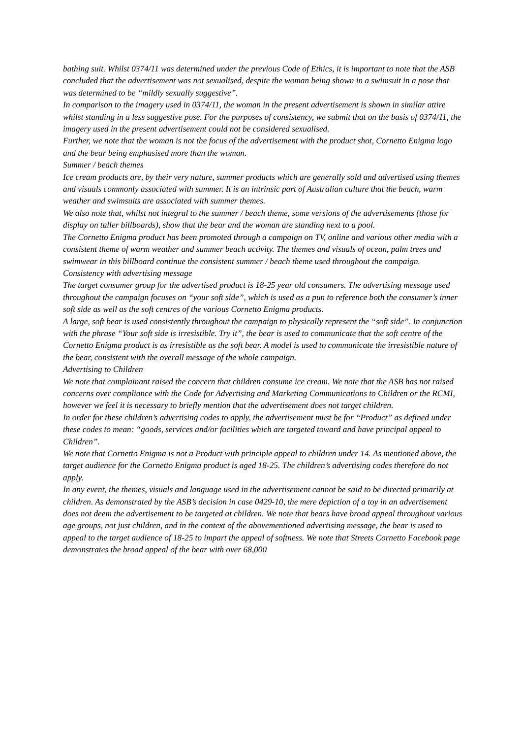bathing suit. Whilst 0374/11 was determined under the previous Code of Ethics, it is important to note that the ASB concluded that the advertisement was not sexualised, despite the woman being shown in a swimsuit in a pose that was determined to be “mildly sexually suggestive”.
In comparison to the imagery used in 0374/11, the woman in the present advertisement is shown in similar attire whilst standing in a less suggestive pose. For the purposes of consistency, we submit that on the basis of 0374/11, the imagery used in the present advertisement could not be considered sexualised.
Further, we note that the woman is not the focus of the advertisement with the product shot, Cornetto Enigma logo and the bear being emphasised more than the woman.
Summer / beach themes
Ice cream products are, by their very nature, summer products which are generally sold and advertised using themes and visuals commonly associated with summer. It is an intrinsic part of Australian culture that the beach, warm weather and swimsuits are associated with summer themes.
We also note that, whilst not integral to the summer / beach theme, some versions of the advertisements (those for display on taller billboards), show that the bear and the woman are standing next to a pool.
The Cornetto Enigma product has been promoted through a campaign on TV, online and various other media with a consistent theme of warm weather and summer beach activity. The themes and visuals of ocean, palm trees and swimwear in this billboard continue the consistent summer / beach theme used throughout the campaign.
Consistency with advertising message
The target consumer group for the advertised product is 18-25 year old consumers. The advertising message used throughout the campaign focuses on “your soft side”, which is used as a pun to reference both the consumer’s inner soft side as well as the soft centres of the various Cornetto Enigma products.
A large, soft bear is used consistently throughout the campaign to physically represent the “soft side”. In conjunction with the phrase “Your soft side is irresistible. Try it”, the bear is used to communicate that the soft centre of the Cornetto Enigma product is as irresistible as the soft bear. A model is used to communicate the irresistible nature of the bear, consistent with the overall message of the whole campaign.
Advertising to Children
We note that complainant raised the concern that children consume ice cream. We note that the ASB has not raised concerns over compliance with the Code for Advertising and Marketing Communications to Children or the RCMI, however we feel it is necessary to briefly mention that the advertisement does not target children.
In order for these children’s advertising codes to apply, the advertisement must be for “Product” as defined under these codes to mean: “goods, services and/or facilities which are targeted toward and have principal appeal to Children”.
We note that Cornetto Enigma is not a Product with principle appeal to children under 14. As mentioned above, the target audience for the Cornetto Enigma product is aged 18-25. The children’s advertising codes therefore do not apply.
In any event, the themes, visuals and language used in the advertisement cannot be said to be directed primarily at children. As demonstrated by the ASB’s decision in case 0429-10, the mere depiction of a toy in an advertisement does not deem the advertisement to be targeted at children. We note that bears have broad appeal throughout various age groups, not just children, and in the context of the abovementioned advertising message, the bear is used to appeal to the target audience of 18-25 to impart the appeal of softness. We note that Streets Cornetto Facebook page demonstrates the broad appeal of the bear with over 68,000